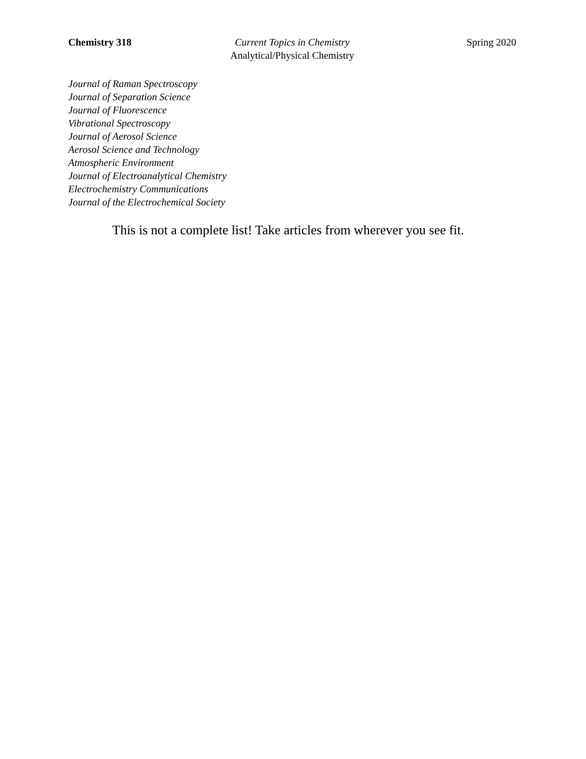Chemistry 318 Current Topics in Chemistry
Analytical/Physical Chemistry
Spring 2020
Journal of Raman Spectroscopy
Journal of Separation Science
Journal of Fluorescence
Vibrational Spectroscopy
Journal of Aerosol Science
Aerosol Science and Technology
Atmospheric Environment
Journal of Electroanalytical Chemistry
Electrochemistry Communications
Journal of the Electrochemical Society
This is not a complete list! Take articles from wherever you see fit.